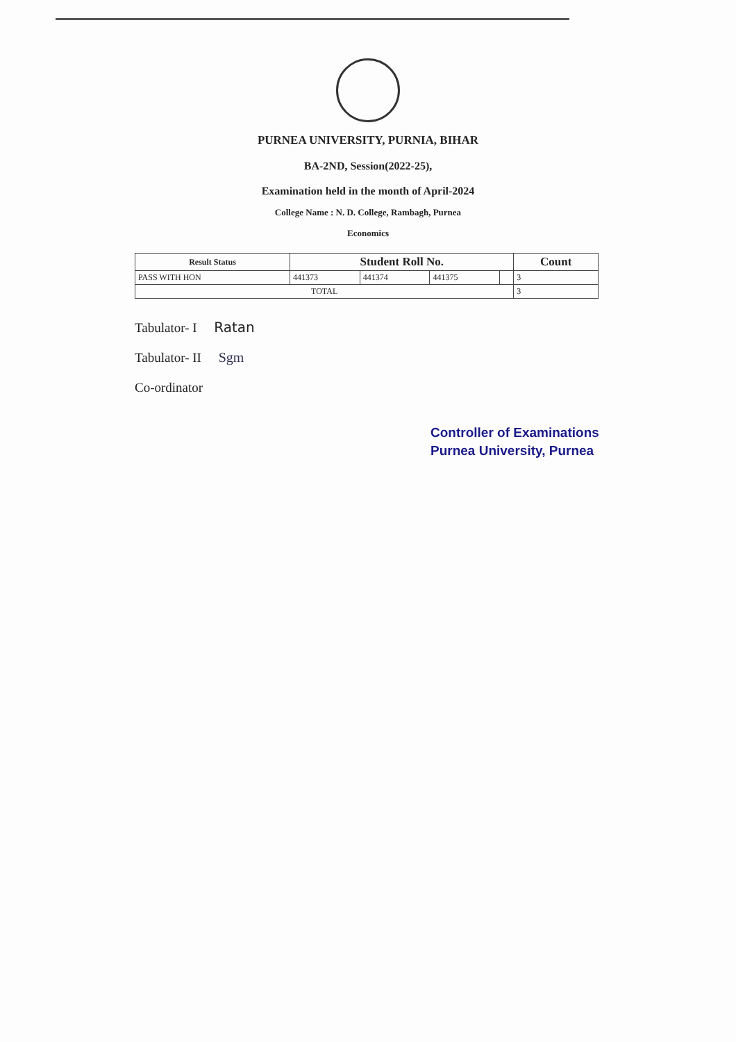PURNEA UNIVERSITY, PURNIA, BIHAR
BA-2ND, Session(2022-25),
Examination held in the month of April-2024
College Name : N. D. College, Rambagh, Purnea
Economics
| Result Status | Student Roll No. | | | | Count |
| --- | --- | --- | --- | --- | --- |
| PASS WITH HON | 441373 | 441374 | 441375 | | 3 |
| TOTAL | | | | | 3 |
Tabulator- I Ratan
Tabulator- II Sgm
Co-ordinator
Controller of Examinations
Purnea University, Purnea